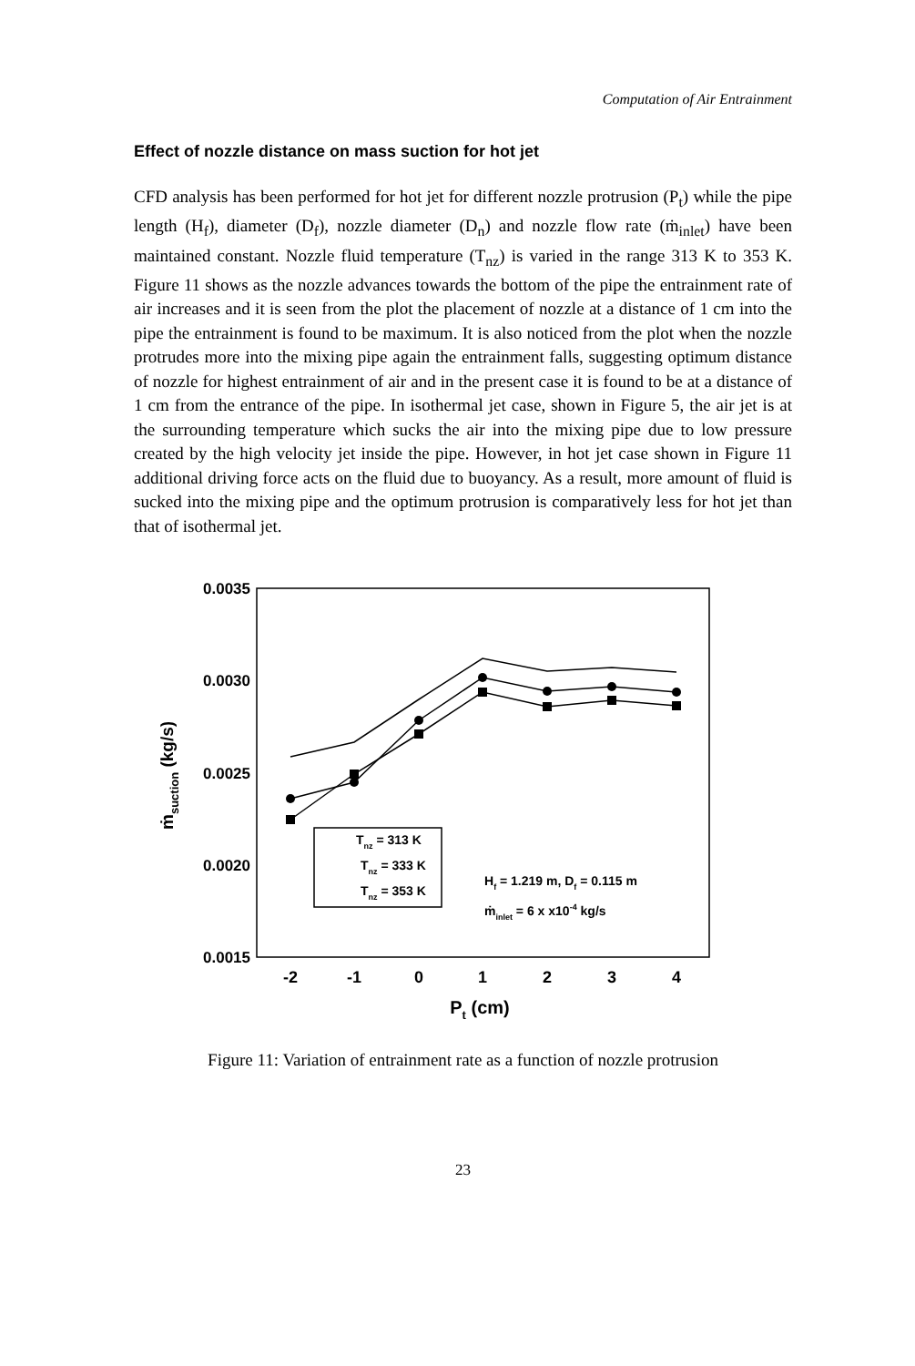Computation of Air Entrainment
Effect of nozzle distance on mass suction for hot jet
CFD analysis has been performed for hot jet for different nozzle protrusion (P<sub>t</sub>) while the pipe length (H<sub>f</sub>), diameter (D<sub>f</sub>), nozzle diameter (D<sub>n</sub>) and nozzle flow rate (ṁ<sub>inlet</sub>) have been maintained constant. Nozzle fluid temperature (T<sub>nz</sub>) is varied in the range 313 K to 353 K. Figure 11 shows as the nozzle advances towards the bottom of the pipe the entrainment rate of air increases and it is seen from the plot the placement of nozzle at a distance of 1 cm into the pipe the entrainment is found to be maximum. It is also noticed from the plot when the nozzle protrudes more into the mixing pipe again the entrainment falls, suggesting optimum distance of nozzle for highest entrainment of air and in the present case it is found to be at a distance of 1 cm from the entrance of the pipe. In isothermal jet case, shown in Figure 5, the air jet is at the surrounding temperature which sucks the air into the mixing pipe due to low pressure created by the high velocity jet inside the pipe. However, in hot jet case shown in Figure 11 additional driving force acts on the fluid due to buoyancy. As a result, more amount of fluid is sucked into the mixing pipe and the optimum protrusion is comparatively less for hot jet than that of isothermal jet.
0.0035
0.0030
0.0025
0.0020
0.0015
-2
-1
0
1
2
3
4
Pt (cm)
ṁsuction (kg/s)
Tnz = 313 K
Tnz = 333 K
Tnz = 353 K
Hf = 1.219 m, Df = 0.115 m
ṁinlet = 6 x x10-4 kg/s
Figure 11: Variation of entrainment rate as a function of nozzle protrusion
23